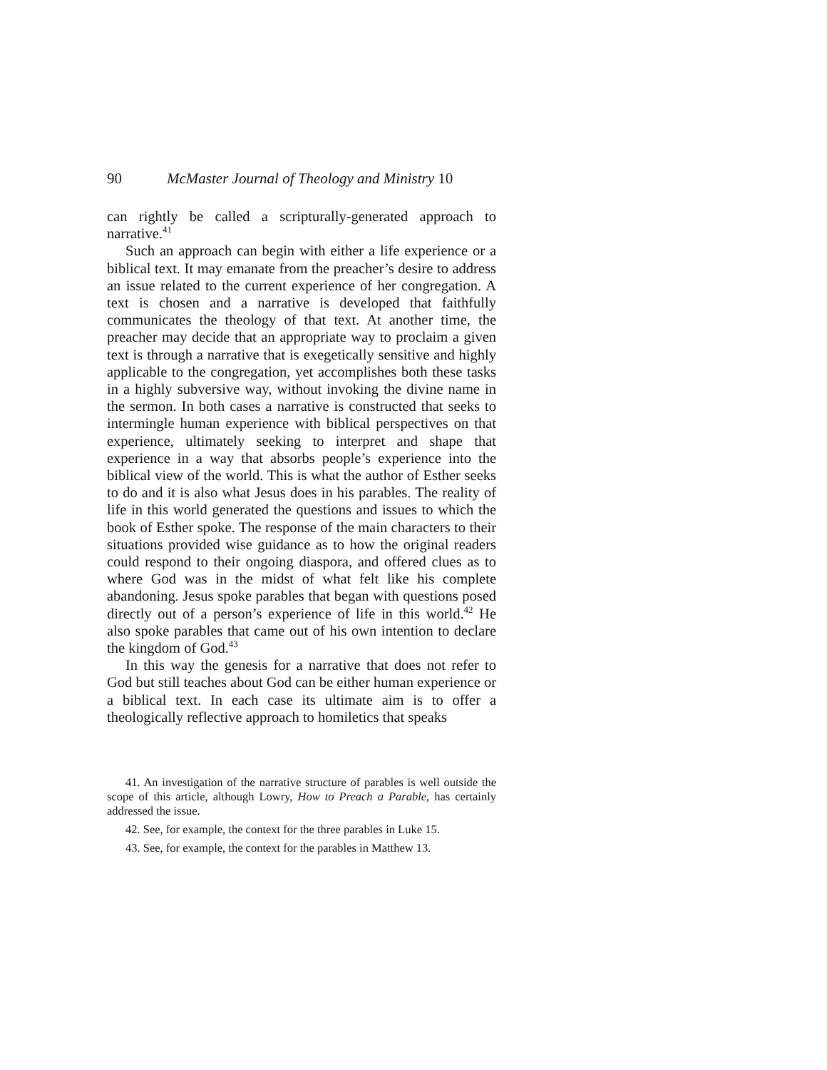90 McMaster Journal of Theology and Ministry 10
can rightly be called a scripturally-generated approach to narrative.<sup>41</sup>
Such an approach can begin with either a life experience or a biblical text. It may emanate from the preacher’s desire to address an issue related to the current experience of her congregation. A text is chosen and a narrative is developed that faithfully communicates the theology of that text. At another time, the preacher may decide that an appropriate way to proclaim a given text is through a narrative that is exegetically sensitive and highly applicable to the congregation, yet accomplishes both these tasks in a highly subversive way, without invoking the divine name in the sermon. In both cases a narrative is constructed that seeks to intermingle human experience with biblical perspectives on that experience, ultimately seeking to interpret and shape that experience in a way that absorbs people’s experience into the biblical view of the world. This is what the author of Esther seeks to do and it is also what Jesus does in his parables. The reality of life in this world generated the questions and issues to which the book of Esther spoke. The response of the main characters to their situations provided wise guidance as to how the original readers could respond to their ongoing diaspora, and offered clues as to where God was in the midst of what felt like his complete abandoning. Jesus spoke parables that began with questions posed directly out of a person’s experience of life in this world.<sup>42</sup> He also spoke parables that came out of his own intention to declare the kingdom of God.<sup>43</sup>
In this way the genesis for a narrative that does not refer to God but still teaches about God can be either human experience or a biblical text. In each case its ultimate aim is to offer a theologically reflective approach to homiletics that speaks
41. An investigation of the narrative structure of parables is well outside the scope of this article, although Lowry, How to Preach a Parable, has certainly addressed the issue.
42. See, for example, the context for the three parables in Luke 15.
43. See, for example, the context for the parables in Matthew 13.